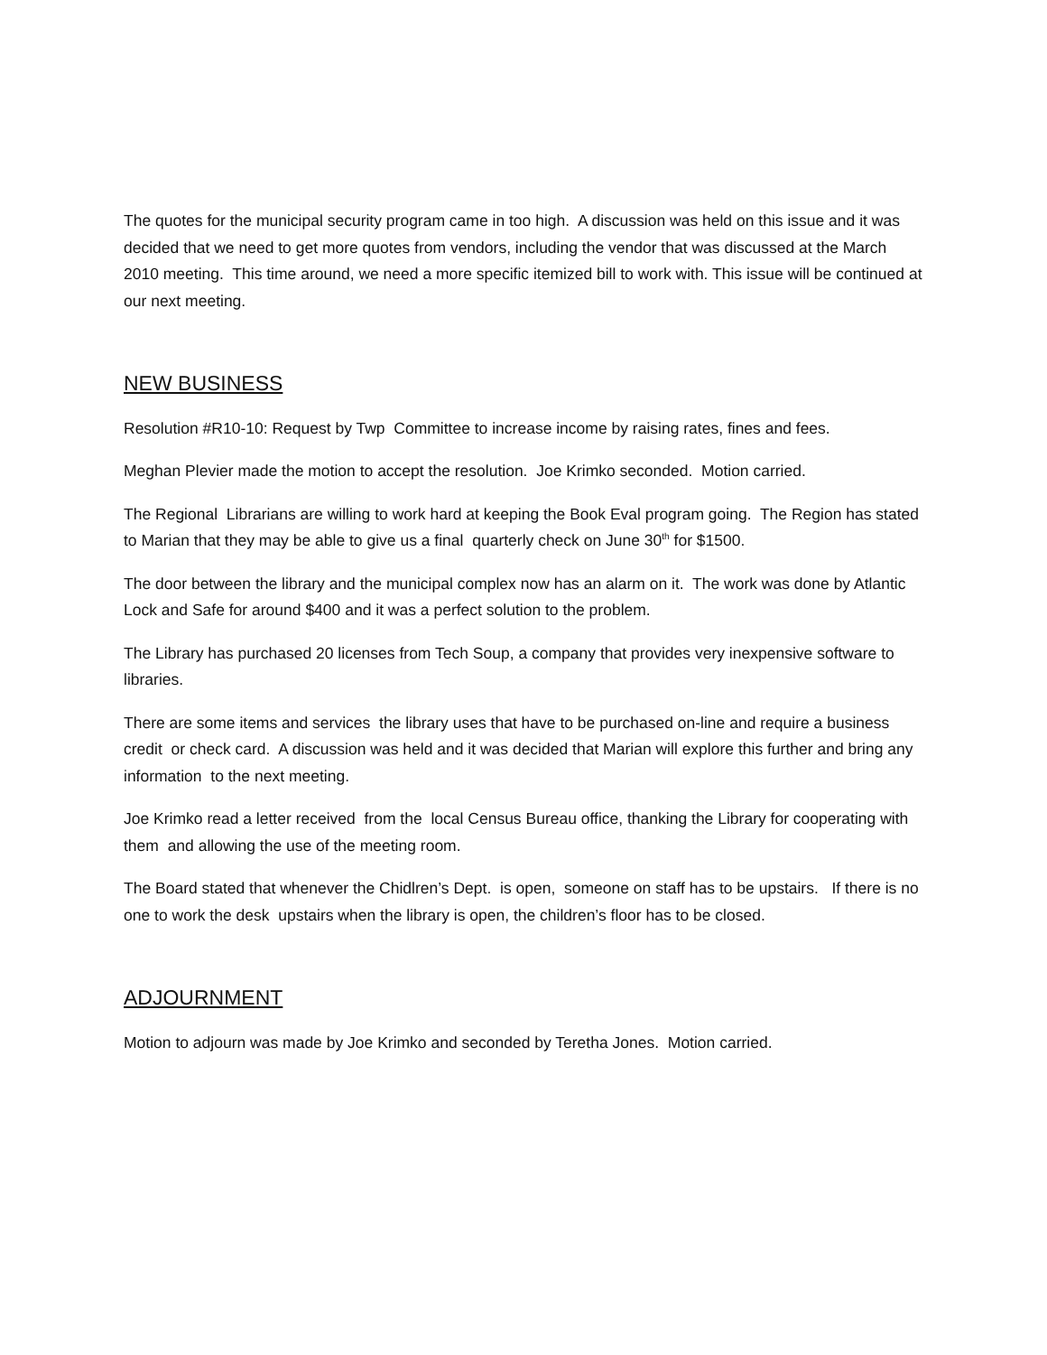The quotes for the municipal security program came in too high. A discussion was held on this issue and it was decided that we need to get more quotes from vendors, including the vendor that was discussed at the March 2010 meeting. This time around, we need a more specific itemized bill to work with. This issue will be continued at our next meeting.
NEW BUSINESS
Resolution #R10-10: Request by Twp Committee to increase income by raising rates, fines and fees.
Meghan Plevier made the motion to accept the resolution. Joe Krimko seconded. Motion carried.
The Regional Librarians are willing to work hard at keeping the Book Eval program going. The Region has stated to Marian that they may be able to give us a final quarterly check on June 30<sup>th</sup> for $1500.
The door between the library and the municipal complex now has an alarm on it. The work was done by Atlantic Lock and Safe for around $400 and it was a perfect solution to the problem.
The Library has purchased 20 licenses from Tech Soup, a company that provides very inexpensive software to libraries.
There are some items and services the library uses that have to be purchased on-line and require a business credit or check card. A discussion was held and it was decided that Marian will explore this further and bring any information to the next meeting.
Joe Krimko read a letter received from the local Census Bureau office, thanking the Library for cooperating with them and allowing the use of the meeting room.
The Board stated that whenever the Chidlren’s Dept. is open, someone on staff has to be upstairs. If there is no one to work the desk upstairs when the library is open, the children’s floor has to be closed.
ADJOURNMENT
Motion to adjourn was made by Joe Krimko and seconded by Teretha Jones. Motion carried.